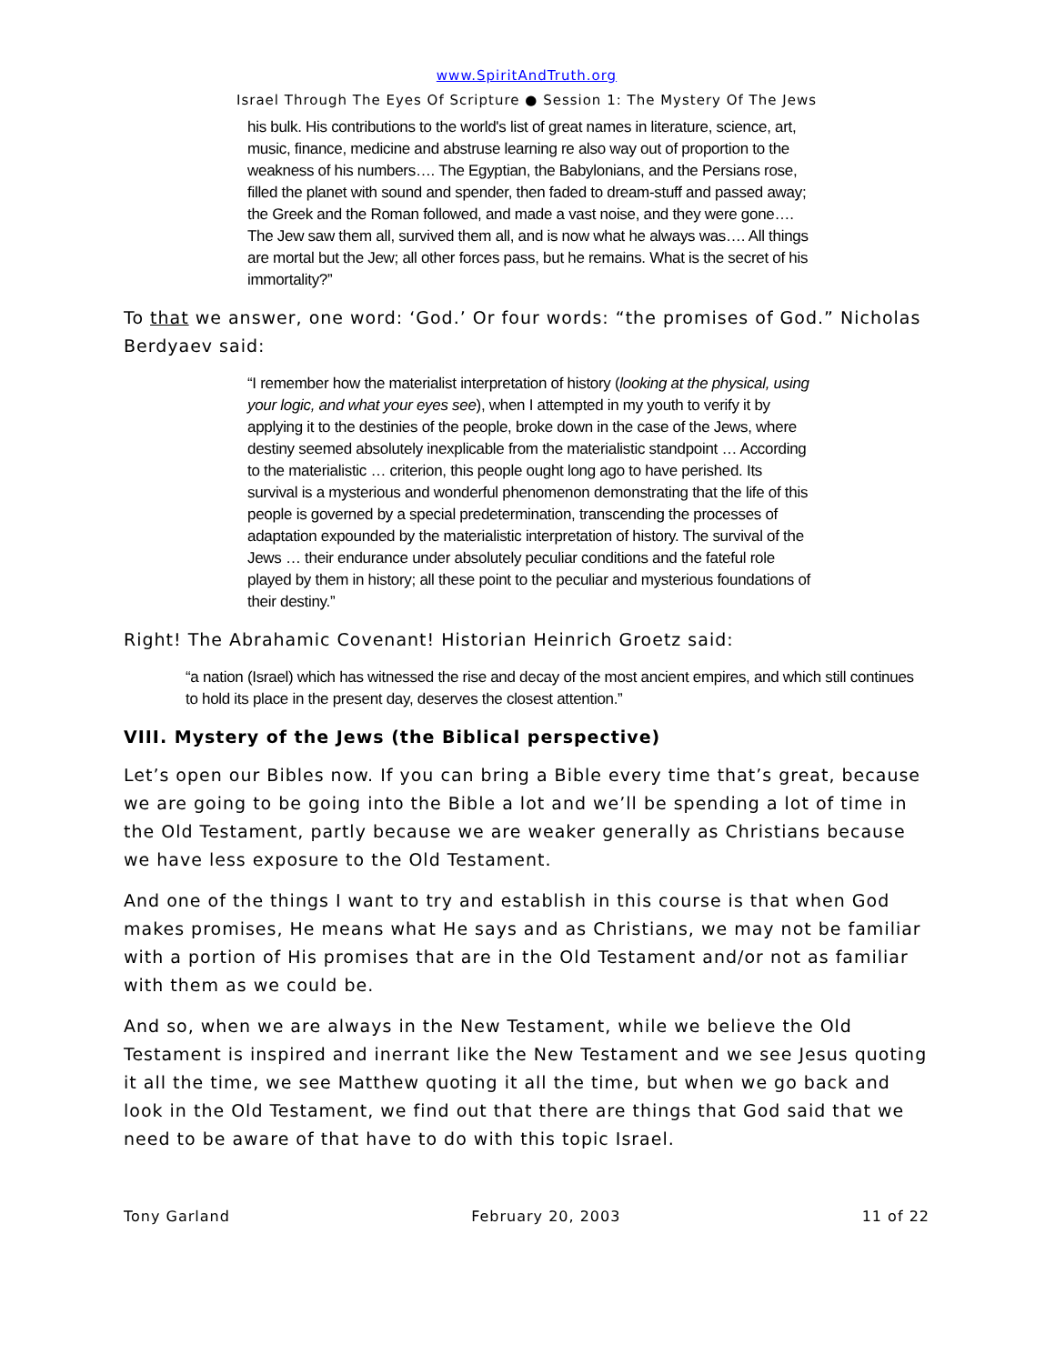www.SpiritAndTruth.org
Israel Through The Eyes Of Scripture ● Session 1: The Mystery Of The Jews
his bulk. His contributions to the world's list of great names in literature, science, art, music, finance, medicine and abstruse learning re also way out of proportion to the weakness of his numbers…. The Egyptian, the Babylonians, and the Persians rose, filled the planet with sound and spender, then faded to dream-stuff and passed away; the Greek and the Roman followed, and made a vast noise, and they were gone…. The Jew saw them all, survived them all, and is now what he always was…. All things are mortal but the Jew; all other forces pass, but he remains. What is the secret of his immortality?”
To that we answer, one word: ‘God.’ Or four words: “the promises of God.” Nicholas Berdyaev said:
“I remember how the materialist interpretation of history (looking at the physical, using your logic, and what your eyes see), when I attempted in my youth to verify it by applying it to the destinies of the people, broke down in the case of the Jews, where destiny seemed absolutely inexplicable from the materialistic standpoint … According to the materialistic … criterion, this people ought long ago to have perished. Its survival is a mysterious and wonderful phenomenon demonstrating that the life of this people is governed by a special predetermination, transcending the processes of adaptation expounded by the materialistic interpretation of history. The survival of the Jews … their endurance under absolutely peculiar conditions and the fateful role played by them in history; all these point to the peculiar and mysterious foundations of their destiny.”
Right! The Abrahamic Covenant! Historian Heinrich Groetz said:
“a nation (Israel) which has witnessed the rise and decay of the most ancient empires, and which still continues to hold its place in the present day, deserves the closest attention.”
VIII. Mystery of the Jews (the Biblical perspective)
Let’s open our Bibles now. If you can bring a Bible every time that’s great, because we are going to be going into the Bible a lot and we’ll be spending a lot of time in the Old Testament, partly because we are weaker generally as Christians because we have less exposure to the Old Testament.
And one of the things I want to try and establish in this course is that when God makes promises, He means what He says and as Christians, we may not be familiar with a portion of His promises that are in the Old Testament and/or not as familiar with them as we could be.
And so, when we are always in the New Testament, while we believe the Old Testament is inspired and inerrant like the New Testament and we see Jesus quoting it all the time, we see Matthew quoting it all the time, but when we go back and look in the Old Testament, we find out that there are things that God said that we need to be aware of that have to do with this topic Israel.
Tony Garland February 20, 2003 11 of 22